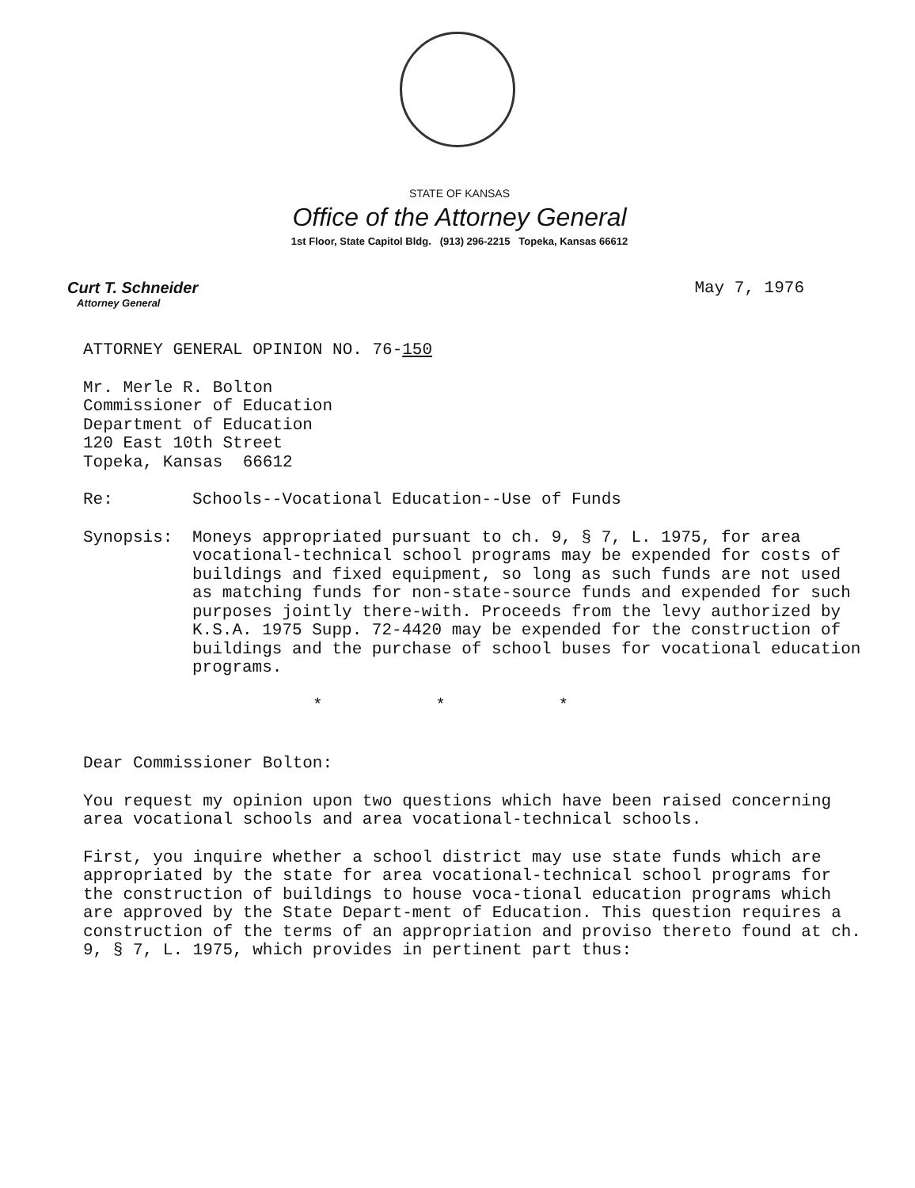STATE OF KANSAS
Office of the Attorney General
1st Floor, State Capitol Bldg. (913) 296-2215 Topeka, Kansas 66612
Curt T. Schneider
Attorney General
May 7, 1976
ATTORNEY GENERAL OPINION NO. 76-150
Mr. Merle R. Bolton
Commissioner of Education
Department of Education
120 East 10th Street
Topeka, Kansas 66612
Re:
Schools--Vocational Education--Use of Funds
Synopsis:
Moneys appropriated pursuant to ch. 9, § 7, L. 1975, for area vocational-technical school programs may be expended for costs of buildings and fixed equipment, so long as such funds are not used as matching funds for non-state-source funds and expended for such purposes jointly there-with. Proceeds from the levy authorized by K.S.A. 1975 Supp. 72-4420 may be expended for the construction of buildings and the purchase of school buses for vocational education programs.
* * *
Dear Commissioner Bolton:
You request my opinion upon two questions which have been raised concerning area vocational schools and area vocational-technical schools.
First, you inquire whether a school district may use state funds which are appropriated by the state for area vocational-technical school programs for the construction of buildings to house voca-tional education programs which are approved by the State Depart-ment of Education. This question requires a construction of the terms of an appropriation and proviso thereto found at ch. 9, § 7, L. 1975, which provides in pertinent part thus: